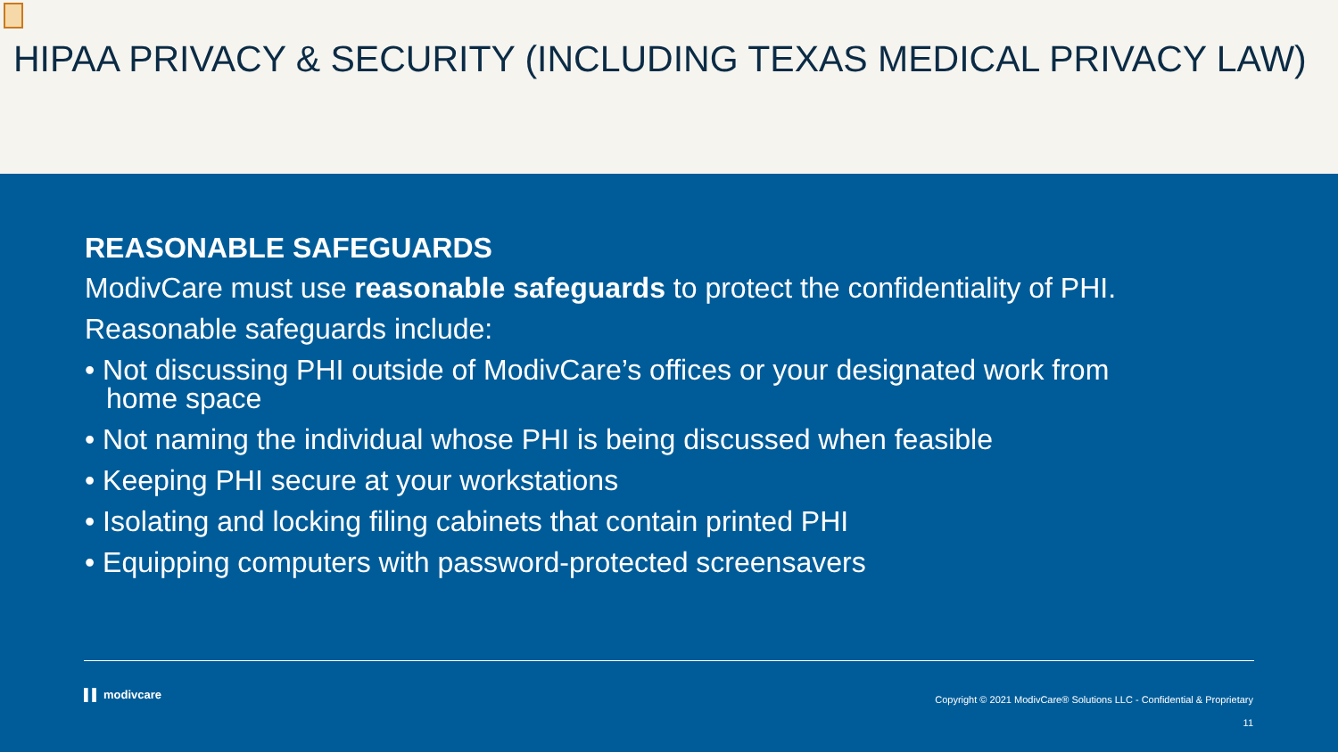HIPAA PRIVACY & SECURITY (INCLUDING TEXAS MEDICAL PRIVACY LAW)
REASONABLE SAFEGUARDS
ModivCare must use reasonable safeguards to protect the confidentiality of PHI.
Reasonable safeguards include:
• Not discussing PHI outside of ModivCare’s offices or your designated work from home space
• Not naming the individual whose PHI is being discussed when feasible
• Keeping PHI secure at your workstations
• Isolating and locking filing cabinets that contain printed PHI
• Equipping computers with password-protected screensavers
▌▌ modivcare
Copyright © 2021 ModivCare® Solutions LLC - Confidential & Proprietary
11